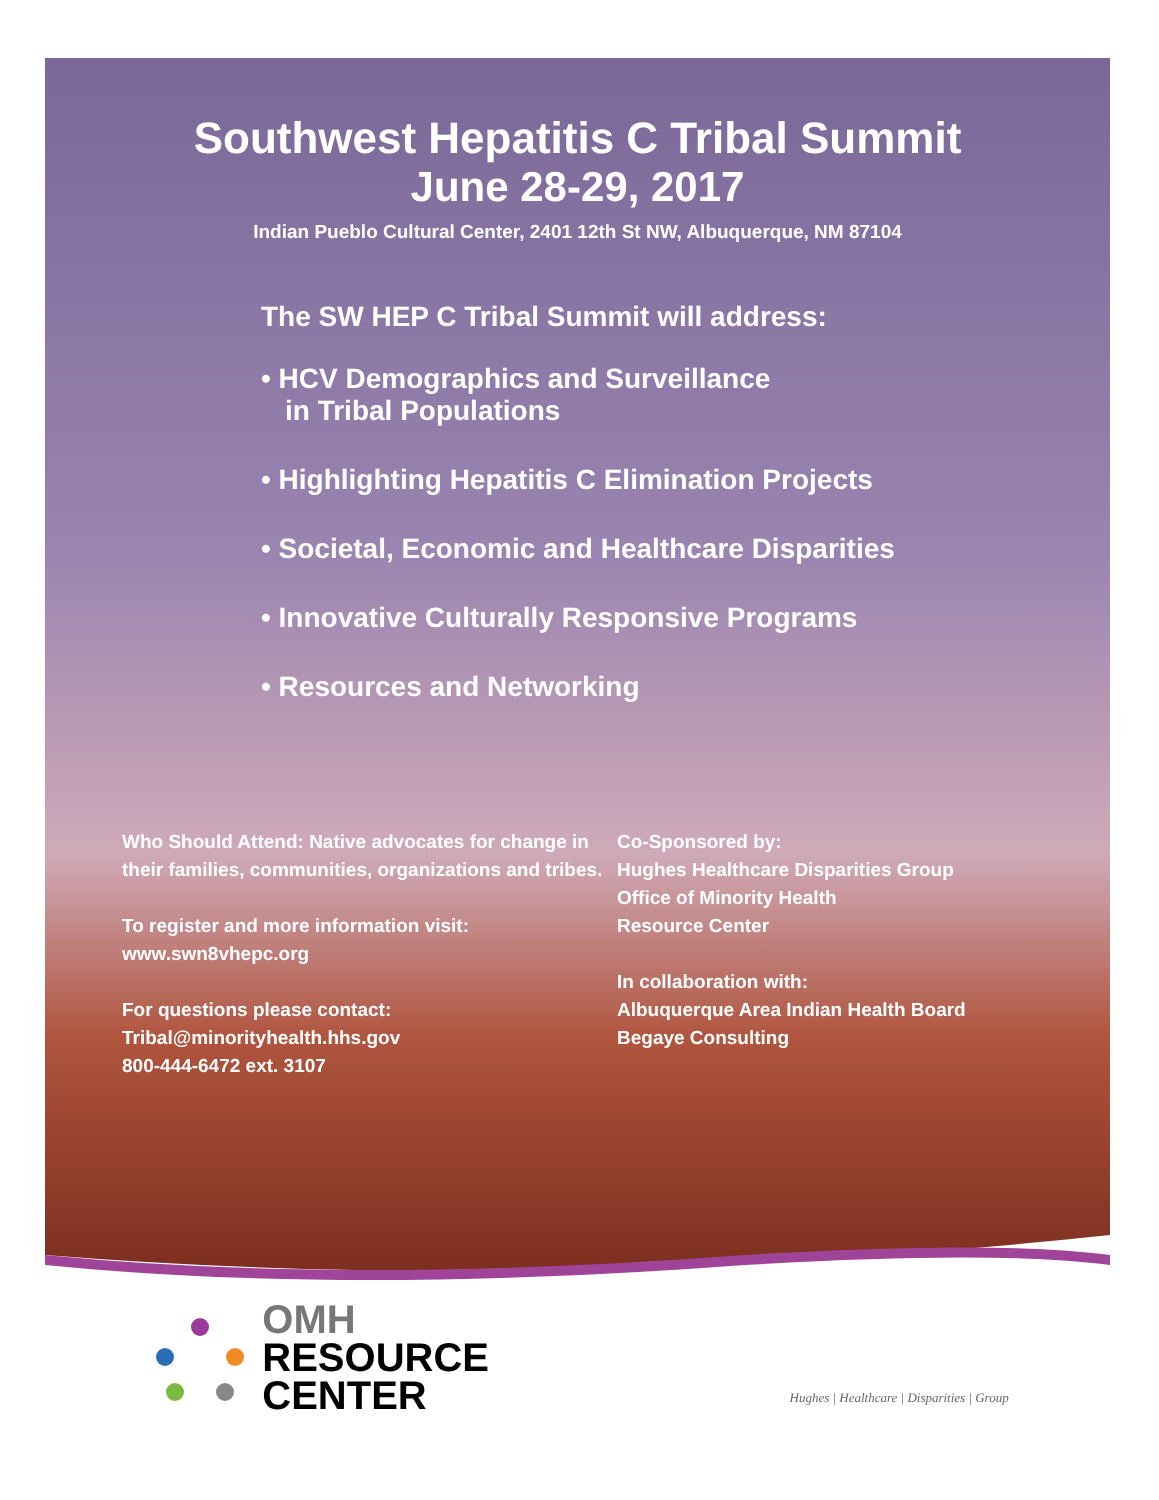Southwest Hepatitis C Tribal Summit
June 28-29, 2017
Indian Pueblo Cultural Center, 2401 12th St NW, Albuquerque, NM 87104
The SW HEP C Tribal Summit will address:
• HCV Demographics and Surveillance
in Tribal Populations
• Highlighting Hepatitis C Elimination Projects
• Societal, Economic and Healthcare Disparities
• Innovative Culturally Responsive Programs
• Resources and Networking
Who Should Attend: Native advocates for change in their families, communities, organizations and tribes.
To register and more information visit:
www.swn8vhepc.org
For questions please contact:
Tribal@minorityhealth.hhs.gov
800-444-6472 ext. 3107
Co-Sponsored by:
Hughes Healthcare Disparities Group
Office of Minority Health
Resource Center
In collaboration with:
Albuquerque Area Indian Health Board
Begaye Consulting
OMH
RESOURCE
CENTER
Hughes | Healthcare | Disparities | Group